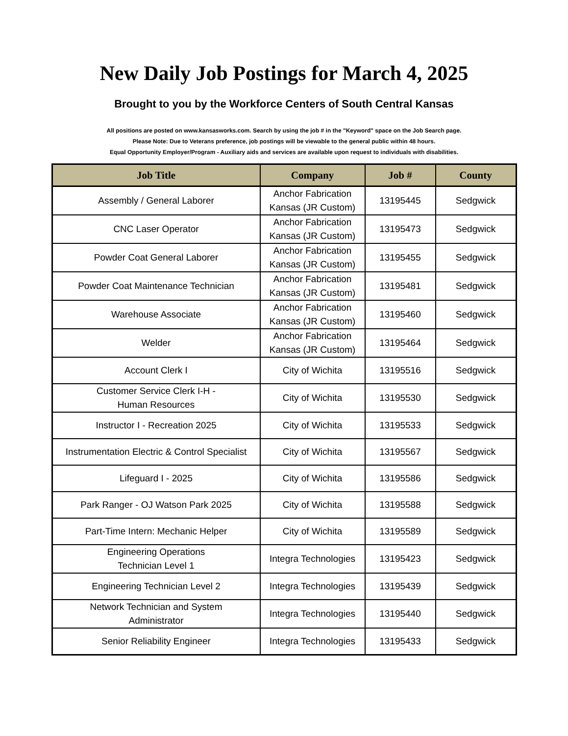New Daily Job Postings for March 4, 2025
Brought to you by the Workforce Centers of South Central Kansas
All positions are posted on www.kansasworks.com. Search by using the job # in the "Keyword" space on the Job Search page.
Please Note: Due to Veterans preference, job postings will be viewable to the general public within 48 hours.
Equal Opportunity Employer/Program - Auxiliary aids and services are available upon request to individuals with disabilities.
| Job Title | Company | Job # | County |
| --- | --- | --- | --- |
| Assembly / General Laborer | Anchor Fabrication Kansas (JR Custom) | 13195445 | Sedgwick |
| CNC Laser Operator | Anchor Fabrication Kansas (JR Custom) | 13195473 | Sedgwick |
| Powder Coat General Laborer | Anchor Fabrication Kansas (JR Custom) | 13195455 | Sedgwick |
| Powder Coat Maintenance Technician | Anchor Fabrication Kansas (JR Custom) | 13195481 | Sedgwick |
| Warehouse Associate | Anchor Fabrication Kansas (JR Custom) | 13195460 | Sedgwick |
| Welder | Anchor Fabrication Kansas (JR Custom) | 13195464 | Sedgwick |
| Account Clerk I | City of Wichita | 13195516 | Sedgwick |
| Customer Service Clerk I-H - Human Resources | City of Wichita | 13195530 | Sedgwick |
| Instructor I - Recreation 2025 | City of Wichita | 13195533 | Sedgwick |
| Instrumentation Electric & Control Specialist | City of Wichita | 13195567 | Sedgwick |
| Lifeguard I - 2025 | City of Wichita | 13195586 | Sedgwick |
| Park Ranger - OJ Watson Park 2025 | City of Wichita | 13195588 | Sedgwick |
| Part-Time Intern: Mechanic Helper | City of Wichita | 13195589 | Sedgwick |
| Engineering Operations Technician Level 1 | Integra Technologies | 13195423 | Sedgwick |
| Engineering Technician Level 2 | Integra Technologies | 13195439 | Sedgwick |
| Network Technician and System Administrator | Integra Technologies | 13195440 | Sedgwick |
| Senior Reliability Engineer | Integra Technologies | 13195433 | Sedgwick |